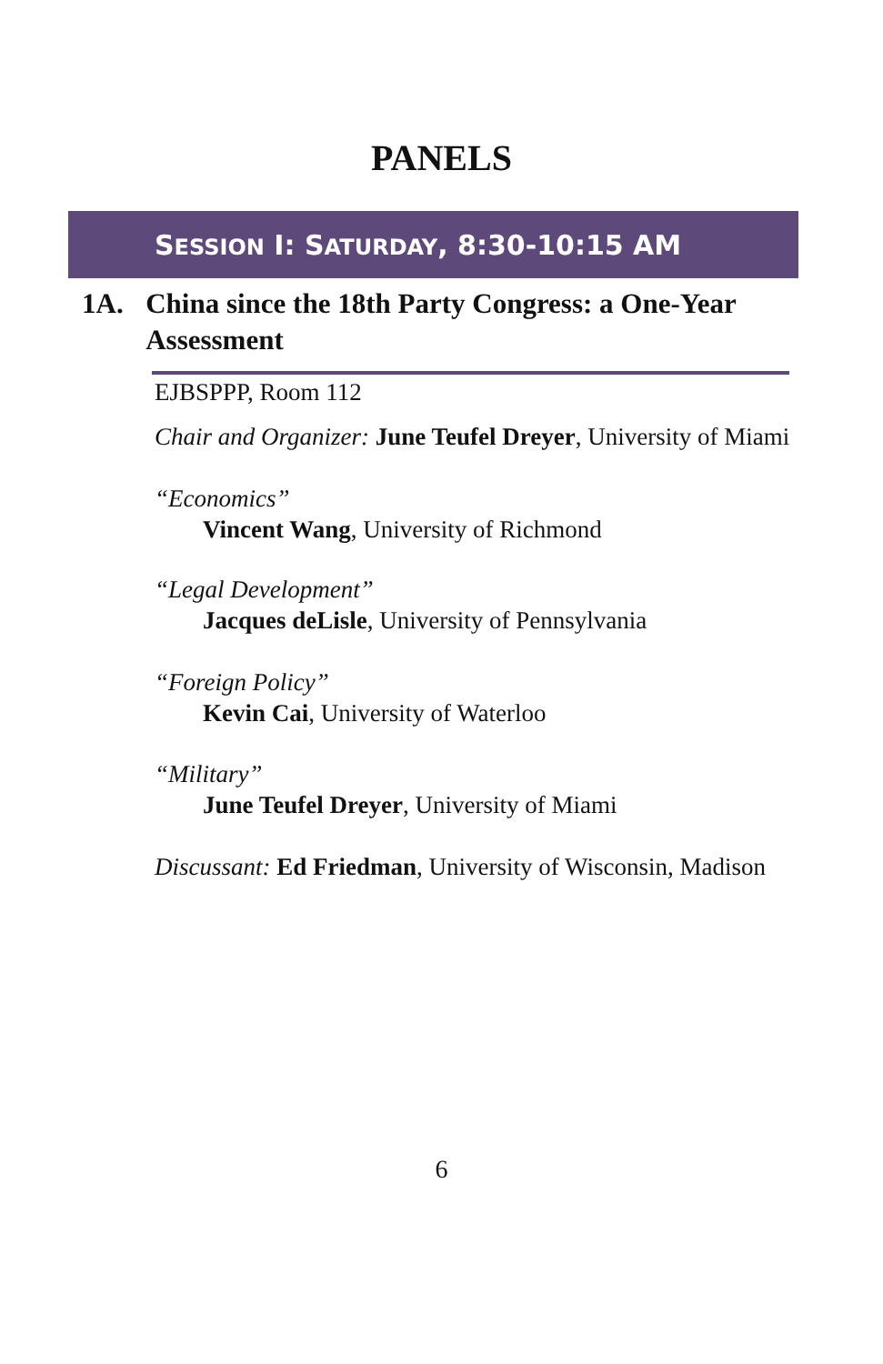PANELS
SESSION I: SATURDAY, 8:30-10:15 AM
1A. China since the 18th Party Congress: a One-Year Assessment
EJBSPPP, Room 112
Chair and Organizer: June Teufel Dreyer, University of Miami
“Economics”
Vincent Wang, University of Richmond
“Legal Development”
Jacques deLisle, University of Pennsylvania
“Foreign Policy”
Kevin Cai, University of Waterloo
“Military”
June Teufel Dreyer, University of Miami
Discussant: Ed Friedman, University of Wisconsin, Madison
6